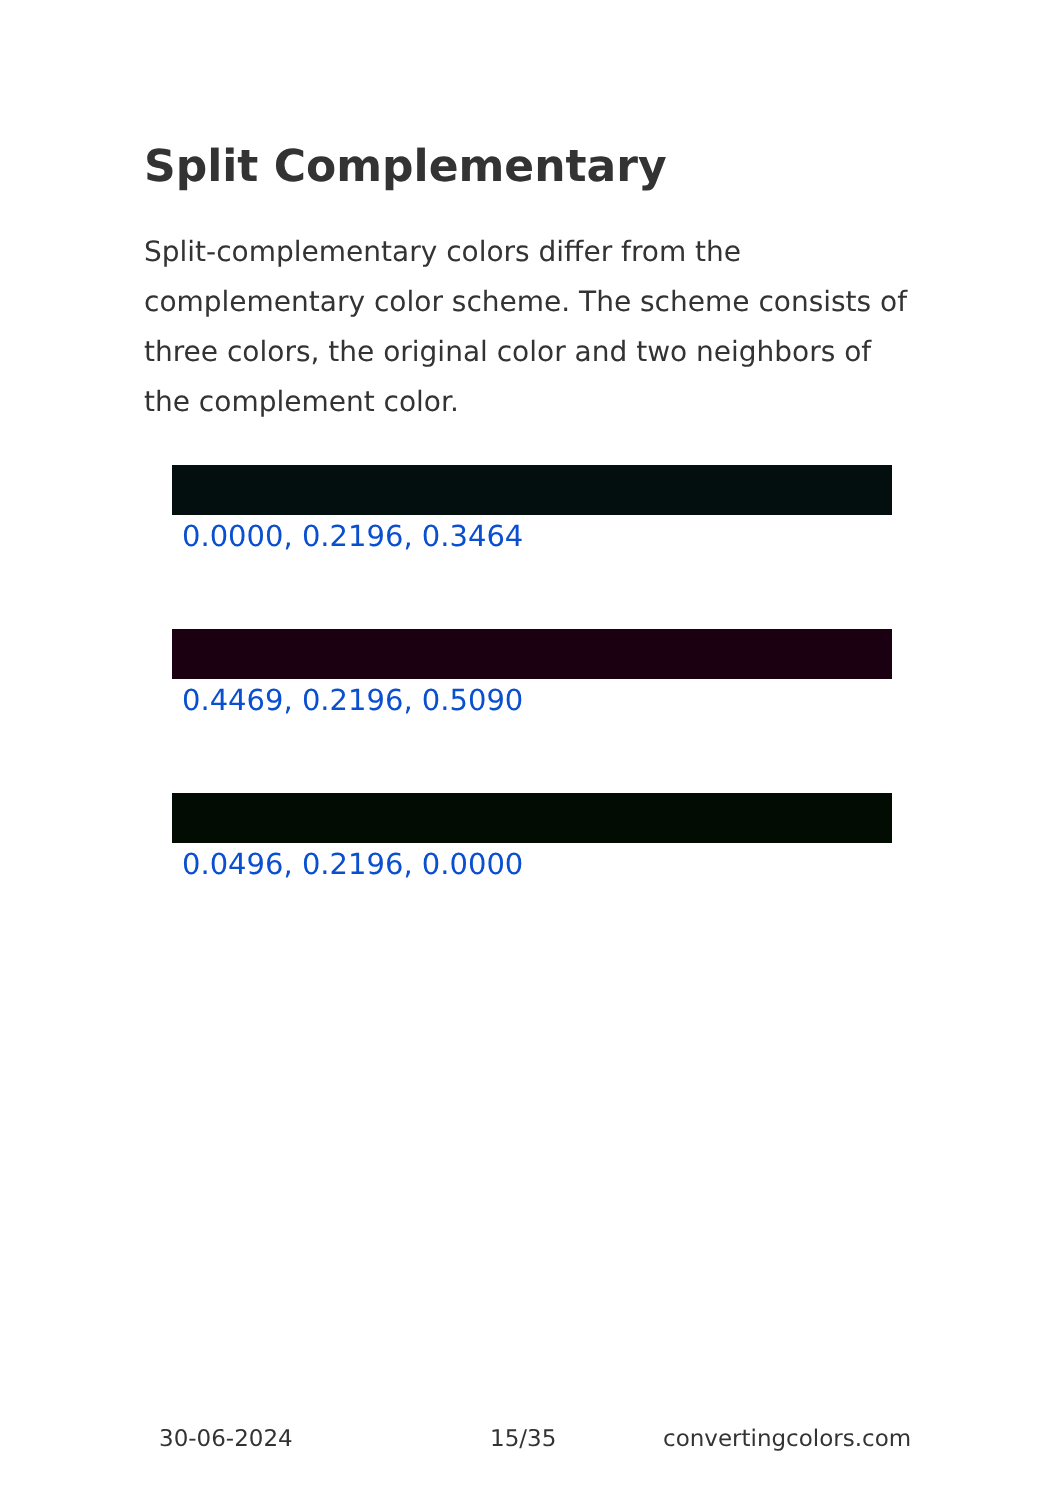Split Complementary
Split-complementary colors differ from the complementary color scheme. The scheme consists of three colors, the original color and two neighbors of the complement color.
0.0000, 0.2196, 0.3464
0.4469, 0.2196, 0.5090
0.0496, 0.2196, 0.0000
30-06-2024 15/35 convertingcolors.com